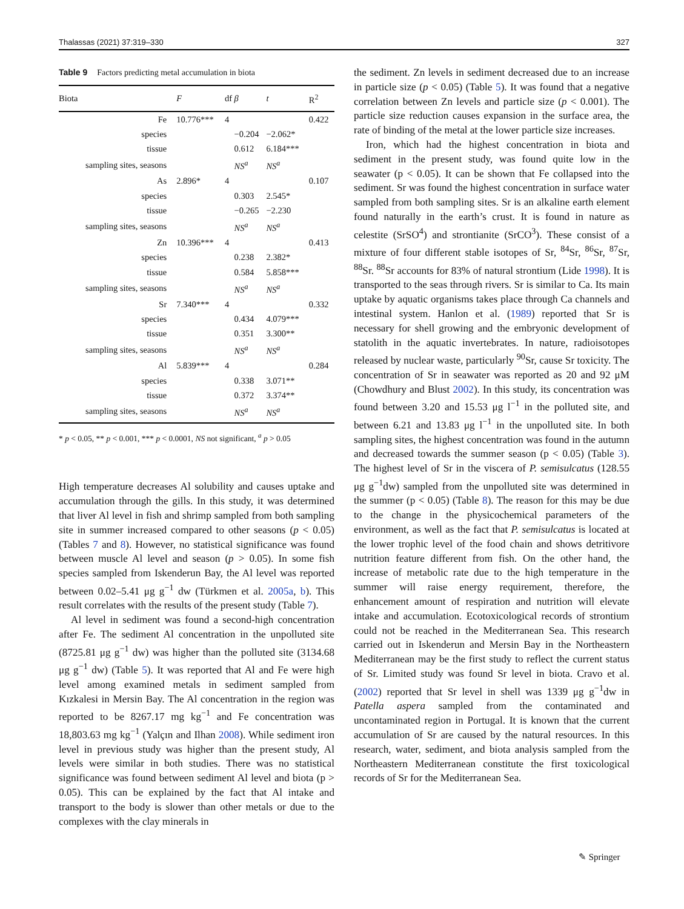Thalassas (2021) 37:319–330 327
Table 9 Factors predicting metal accumulation in biota
| Biota | F | df | β | t | R<sup>2</sup> |
| --- | --- | --- | --- | --- | --- |
| Fe | 10.776*** | 4 | | | 0.422 |
| species | | | −0.204 | −2.062* | |
| tissue | | | 0.612 | 6.184*** | |
| sampling sites, seasons | | | NS<sup>a</sup> | NS<sup>a</sup> | |
| As | 2.896* | 4 | | | 0.107 |
| species | | | 0.303 | 2.545* | |
| tissue | | | −0.265 | −2.230 | |
| sampling sites, seasons | | | NS<sup>a</sup> | NS<sup>a</sup> | |
| Zn | 10.396*** | 4 | | | 0.413 |
| species | | | 0.238 | 2.382* | |
| tissue | | | 0.584 | 5.858*** | |
| sampling sites, seasons | | | NS<sup>a</sup> | NS<sup>a</sup> | |
| Sr | 7.340*** | 4 | | | 0.332 |
| species | | | 0.434 | 4.079*** | |
| tissue | | | 0.351 | 3.300** | |
| sampling sites, seasons | | | NS<sup>a</sup> | NS<sup>a</sup> | |
| Al | 5.839*** | 4 | | | 0.284 |
| species | | | 0.338 | 3.071** | |
| tissue | | | 0.372 | 3.374** | |
| sampling sites, seasons | | | NS<sup>a</sup> | NS<sup>a</sup> | |
* p < 0.05, ** p < 0.001, *** p < 0.0001, NS not significant, <sup>a</sup> p > 0.05
High temperature decreases Al solubility and causes uptake and accumulation through the gills. In this study, it was determined that liver Al level in fish and shrimp sampled from both sampling site in summer increased compared to other seasons (p < 0.05) (Tables 7 and 8). However, no statistical significance was found between muscle Al level and season (p > 0.05). In some fish species sampled from Iskenderun Bay, the Al level was reported between 0.02–5.41 μg g<sup>−1</sup> dw (Türkmen et al. 2005a, b). This result correlates with the results of the present study (Table 7).
Al level in sediment was found a second-high concentration after Fe. The sediment Al concentration in the unpolluted site (8725.81 μg g<sup>−1</sup> dw) was higher than the polluted site (3134.68 μg g<sup>−1</sup> dw) (Table 5). It was reported that Al and Fe were high level among examined metals in sediment sampled from Kızkalesi in Mersin Bay. The Al concentration in the region was reported to be 8267.17 mg kg<sup>−1</sup> and Fe concentration was 18,803.63 mg kg<sup>−1</sup> (Yalçın and Ilhan 2008). While sediment iron level in previous study was higher than the present study, Al levels were similar in both studies. There was no statistical significance was found between sediment Al level and biota (p > 0.05). This can be explained by the fact that Al intake and transport to the body is slower than other metals or due to the complexes with the clay minerals in
the sediment. Zn levels in sediment decreased due to an increase in particle size (p < 0.05) (Table 5). It was found that a negative correlation between Zn levels and particle size (p < 0.001). The particle size reduction causes expansion in the surface area, the rate of binding of the metal at the lower particle size increases.
Iron, which had the highest concentration in biota and sediment in the present study, was found quite low in the seawater (p < 0.05). It can be shown that Fe collapsed into the sediment. Sr was found the highest concentration in surface water sampled from both sampling sites. Sr is an alkaline earth element found naturally in the earth’s crust. It is found in nature as celestite (SrSO<sup>4</sup>) and strontianite (SrCO<sup>3</sup>). These consist of a mixture of four different stable isotopes of Sr, <sup>84</sup>Sr, <sup>86</sup>Sr, <sup>87</sup>Sr, <sup>88</sup>Sr. <sup>88</sup>Sr accounts for 83% of natural strontium (Lide 1998). It is transported to the seas through rivers. Sr is similar to Ca. Its main uptake by aquatic organisms takes place through Ca channels and intestinal system. Hanlon et al. (1989) reported that Sr is necessary for shell growing and the embryonic development of statolith in the aquatic invertebrates. In nature, radioisotopes released by nuclear waste, particularly <sup>90</sup>Sr, cause Sr toxicity. The concentration of Sr in seawater was reported as 20 and 92 μM (Chowdhury and Blust 2002). In this study, its concentration was found between 3.20 and 15.53 μg l<sup>−1</sup> in the polluted site, and between 6.21 and 13.83 μg l<sup>−1</sup> in the unpolluted site. In both sampling sites, the highest concentration was found in the autumn and decreased towards the summer season (p < 0.05) (Table 3). The highest level of Sr in the viscera of P. semisulcatus (128.55 μg g<sup>−1</sup>dw) sampled from the unpolluted site was determined in the summer (p < 0.05) (Table 8). The reason for this may be due to the change in the physicochemical parameters of the environment, as well as the fact that P. semisulcatus is located at the lower trophic level of the food chain and shows detritivore nutrition feature different from fish. On the other hand, the increase of metabolic rate due to the high temperature in the summer will raise energy requirement, therefore, the enhancement amount of respiration and nutrition will elevate intake and accumulation. Ecotoxicological records of strontium could not be reached in the Mediterranean Sea. This research carried out in Iskenderun and Mersin Bay in the Northeastern Mediterranean may be the first study to reflect the current status of Sr. Limited study was found Sr level in biota. Cravo et al. (2002) reported that Sr level in shell was 1339 μg g<sup>−1</sup>dw in Patella aspera sampled from the contaminated and uncontaminated region in Portugal. It is known that the current accumulation of Sr are caused by the natural resources. In this research, water, sediment, and biota analysis sampled from the Northeastern Mediterranean constitute the first toxicological records of Sr for the Mediterranean Sea.
✎ Springer